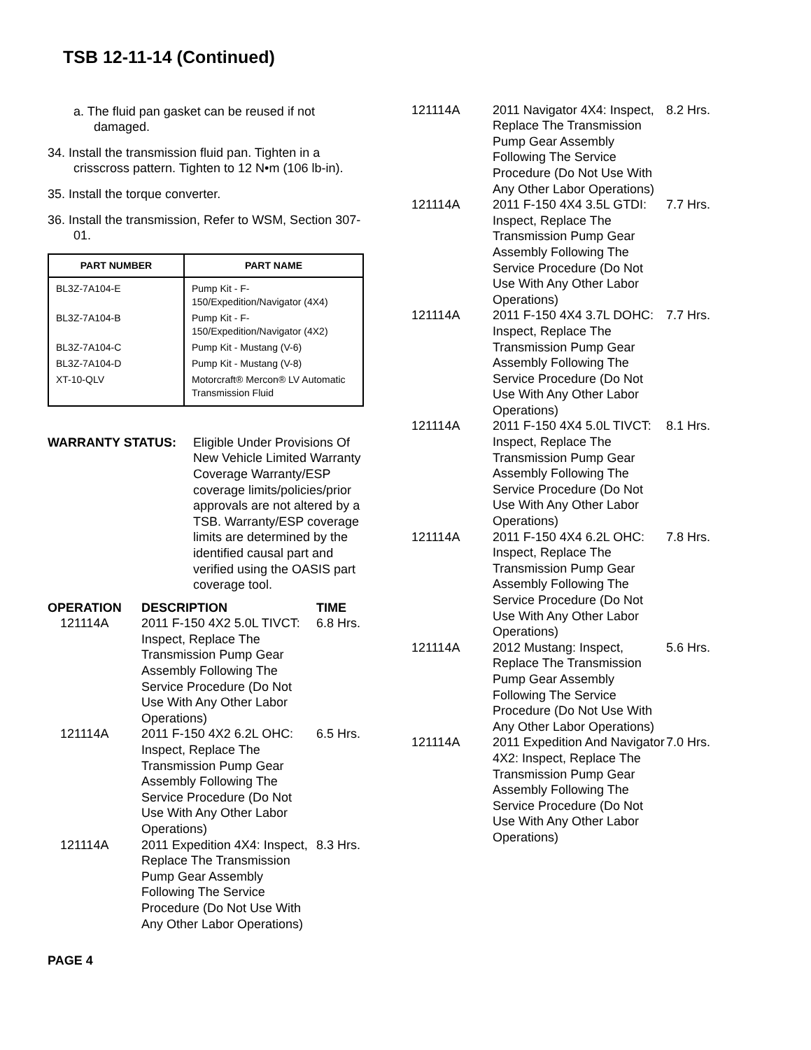TSB 12-11-14 (Continued)
a. The fluid pan gasket can be reused if not damaged.
34. Install the transmission fluid pan. Tighten in a crisscross pattern. Tighten to 12 N•m (106 lb-in).
35. Install the torque converter.
36. Install the transmission, Refer to WSM, Section 307-01.
| PART NUMBER | PART NAME |
| --- | --- |
| BL3Z-7A104-E | Pump Kit - F-150/Expedition/Navigator (4X4) |
| BL3Z-7A104-B | Pump Kit - F-150/Expedition/Navigator (4X2) |
| BL3Z-7A104-C | Pump Kit - Mustang (V-6) |
| BL3Z-7A104-D | Pump Kit - Mustang (V-8) |
| XT-10-QLV | Motorcraft® Mercon® LV Automatic Transmission Fluid |
WARRANTY STATUS: Eligible Under Provisions Of New Vehicle Limited Warranty Coverage Warranty/ESP coverage limits/policies/prior approvals are not altered by a TSB. Warranty/ESP coverage limits are determined by the identified causal part and verified using the OASIS part coverage tool.
| OPERATION | DESCRIPTION | TIME |
| --- | --- | --- |
| 121114A | 2011 F-150 4X2 5.0L TIVCT: Inspect, Replace The Transmission Pump Gear Assembly Following The Service Procedure (Do Not Use With Any Other Labor Operations) | 6.8 Hrs. |
| 121114A | 2011 F-150 4X2 6.2L OHC: Inspect, Replace The Transmission Pump Gear Assembly Following The Service Procedure (Do Not Use With Any Other Labor Operations) | 6.5 Hrs. |
| 121114A | 2011 Expedition 4X4: Inspect, Replace The Transmission Pump Gear Assembly Following The Service Procedure (Do Not Use With Any Other Labor Operations) | 8.3 Hrs. |
| 121114A | 2011 Navigator 4X4: Inspect, Replace The Transmission Pump Gear Assembly Following The Service Procedure (Do Not Use With Any Other Labor Operations) | 8.2 Hrs. |
| 121114A | 2011 F-150 4X4 3.5L GTDI: Inspect, Replace The Transmission Pump Gear Assembly Following The Service Procedure (Do Not Use With Any Other Labor Operations) | 7.7 Hrs. |
| 121114A | 2011 F-150 4X4 3.7L DOHC: Inspect, Replace The Transmission Pump Gear Assembly Following The Service Procedure (Do Not Use With Any Other Labor Operations) | 7.7 Hrs. |
| 121114A | 2011 F-150 4X4 5.0L TIVCT: Inspect, Replace The Transmission Pump Gear Assembly Following The Service Procedure (Do Not Use With Any Other Labor Operations) | 8.1 Hrs. |
| 121114A | 2011 F-150 4X4 6.2L OHC: Inspect, Replace The Transmission Pump Gear Assembly Following The Service Procedure (Do Not Use With Any Other Labor Operations) | 7.8 Hrs. |
| 121114A | 2012 Mustang: Inspect, Replace The Transmission Pump Gear Assembly Following The Service Procedure (Do Not Use With Any Other Labor Operations) | 5.6 Hrs. |
| 121114A | 2011 Expedition And Navigator 4X2: Inspect, Replace The Transmission Pump Gear Assembly Following The Service Procedure (Do Not Use With Any Other Labor Operations) | 7.0 Hrs. |
PAGE 4